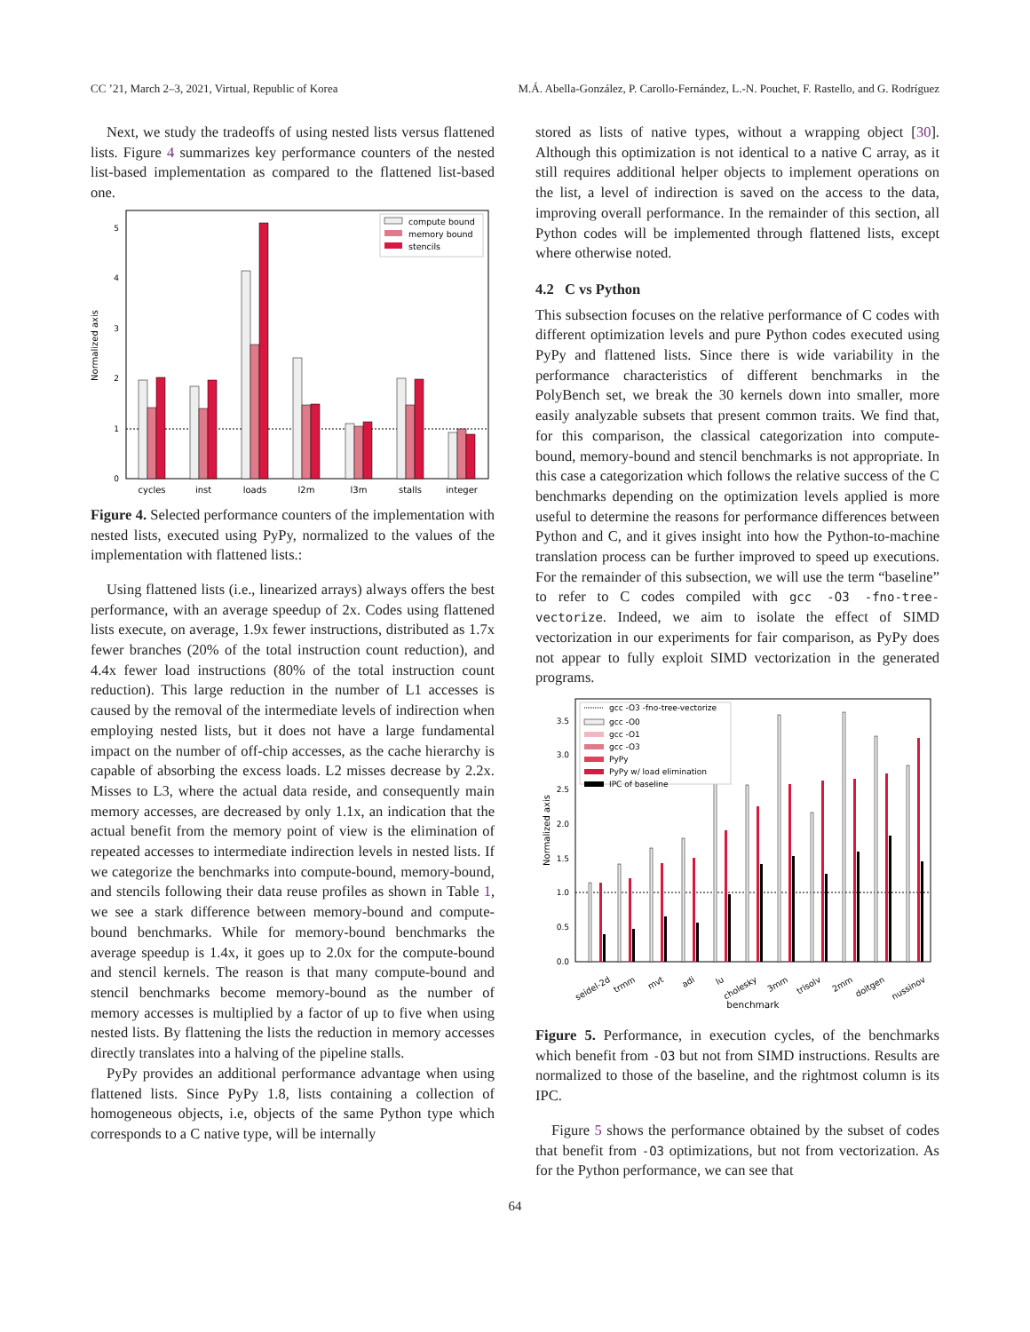CC ’21, March 2–3, 2021, Virtual, Republic of Korea M.Á. Abella-González, P. Carollo-Fernández, L.-N. Pouchet, F. Rastello, and G. Rodríguez
Next, we study the tradeoffs of using nested lists versus flattened lists. Figure 4 summarizes key performance counters of the nested list-based implementation as compared to the flattened list-based one.
Normalized axis
0
1
2
3
4
5
cycles
inst
loads
l2m
l3m
stalls
integer
compute bound
memory bound
stencils
Figure 4. Selected performance counters of the implementation with nested lists, executed using PyPy, normalized to the values of the implementation with flattened lists.:
Using flattened lists (i.e., linearized arrays) always offers the best performance, with an average speedup of 2x. Codes using flattened lists execute, on average, 1.9x fewer instructions, distributed as 1.7x fewer branches (20% of the total instruction count reduction), and 4.4x fewer load instructions (80% of the total instruction count reduction). This large reduction in the number of L1 accesses is caused by the removal of the intermediate levels of indirection when employing nested lists, but it does not have a large fundamental impact on the number of off-chip accesses, as the cache hierarchy is capable of absorbing the excess loads. L2 misses decrease by 2.2x. Misses to L3, where the actual data reside, and consequently main memory accesses, are decreased by only 1.1x, an indication that the actual benefit from the memory point of view is the elimination of repeated accesses to intermediate indirection levels in nested lists. If we categorize the benchmarks into compute-bound, memory-bound, and stencils following their data reuse profiles as shown in Table 1, we see a stark difference between memory-bound and compute-bound benchmarks. While for memory-bound benchmarks the average speedup is 1.4x, it goes up to 2.0x for the compute-bound and stencil kernels. The reason is that many compute-bound and stencil benchmarks become memory-bound as the number of memory accesses is multiplied by a factor of up to five when using nested lists. By flattening the lists the reduction in memory accesses directly translates into a halving of the pipeline stalls.
PyPy provides an additional performance advantage when using flattened lists. Since PyPy 1.8, lists containing a collection of homogeneous objects, i.e, objects of the same Python type which corresponds to a C native type, will be internally
stored as lists of native types, without a wrapping object [30]. Although this optimization is not identical to a native C array, as it still requires additional helper objects to implement operations on the list, a level of indirection is saved on the access to the data, improving overall performance. In the remainder of this section, all Python codes will be implemented through flattened lists, except where otherwise noted.
4.2 C vs Python
This subsection focuses on the relative performance of C codes with different optimization levels and pure Python codes executed using PyPy and flattened lists. Since there is wide variability in the performance characteristics of different benchmarks in the PolyBench set, we break the 30 kernels down into smaller, more easily analyzable subsets that present common traits. We find that, for this comparison, the classical categorization into compute-bound, memory-bound and stencil benchmarks is not appropriate. In this case a categorization which follows the relative success of the C benchmarks depending on the optimization levels applied is more useful to determine the reasons for performance differences between Python and C, and it gives insight into how the Python-to-machine translation process can be further improved to speed up executions. For the remainder of this subsection, we will use the term “baseline” to refer to C codes compiled with gcc -O3 -fno-tree-vectorize. Indeed, we aim to isolate the effect of SIMD vectorization in our experiments for fair comparison, as PyPy does not appear to fully exploit SIMD vectorization in the generated programs.
Normalized axis
0.0
0.5
1.0
1.5
2.0
2.5
3.0
3.5
seidel-2d
trmm
mvt
adi
lu
cholesky
3mm
trisolv
2mm
doitgen
nussinov
benchmark
gcc -O3 -fno-tree-vectorize
gcc -O0
gcc -O1
gcc -O3
PyPy
PyPy w/ load elimination
IPC of baseline
Figure 5. Performance, in execution cycles, of the benchmarks which benefit from -O3 but not from SIMD instructions. Results are normalized to those of the baseline, and the rightmost column is its IPC.
Figure 5 shows the performance obtained by the subset of codes that benefit from -O3 optimizations, but not from vectorization. As for the Python performance, we can see that
64